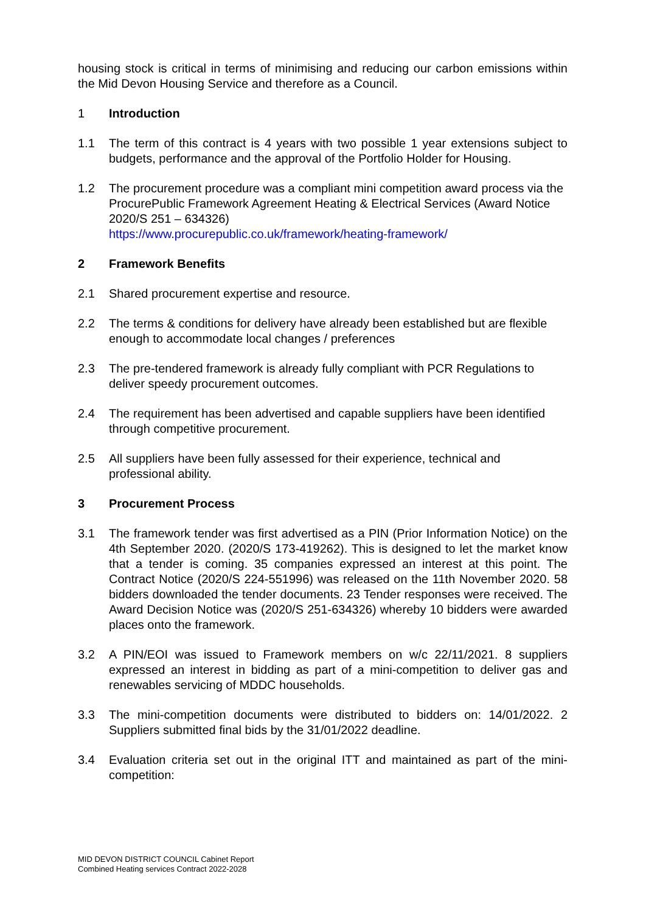housing stock is critical in terms of minimising and reducing our carbon emissions within the Mid Devon Housing Service and therefore as a Council.
1 Introduction
1.1 The term of this contract is 4 years with two possible 1 year extensions subject to budgets, performance and the approval of the Portfolio Holder for Housing.
1.2 The procurement procedure was a compliant mini competition award process via the ProcurePublic Framework Agreement Heating & Electrical Services (Award Notice 2020/S 251 – 634326)
https://www.procurepublic.co.uk/framework/heating-framework/
2 Framework Benefits
2.1 Shared procurement expertise and resource.
2.2 The terms & conditions for delivery have already been established but are flexible enough to accommodate local changes / preferences
2.3 The pre-tendered framework is already fully compliant with PCR Regulations to deliver speedy procurement outcomes.
2.4 The requirement has been advertised and capable suppliers have been identified through competitive procurement.
2.5 All suppliers have been fully assessed for their experience, technical and professional ability.
3 Procurement Process
3.1 The framework tender was first advertised as a PIN (Prior Information Notice) on the 4th September 2020. (2020/S 173-419262). This is designed to let the market know that a tender is coming. 35 companies expressed an interest at this point. The Contract Notice (2020/S 224-551996) was released on the 11th November 2020. 58 bidders downloaded the tender documents. 23 Tender responses were received. The Award Decision Notice was (2020/S 251-634326) whereby 10 bidders were awarded places onto the framework.
3.2 A PIN/EOI was issued to Framework members on w/c 22/11/2021. 8 suppliers expressed an interest in bidding as part of a mini-competition to deliver gas and renewables servicing of MDDC households.
3.3 The mini-competition documents were distributed to bidders on: 14/01/2022. 2 Suppliers submitted final bids by the 31/01/2022 deadline.
3.4 Evaluation criteria set out in the original ITT and maintained as part of the mini-competition:
MID DEVON DISTRICT COUNCIL Cabinet Report
Combined Heating services Contract 2022-2028